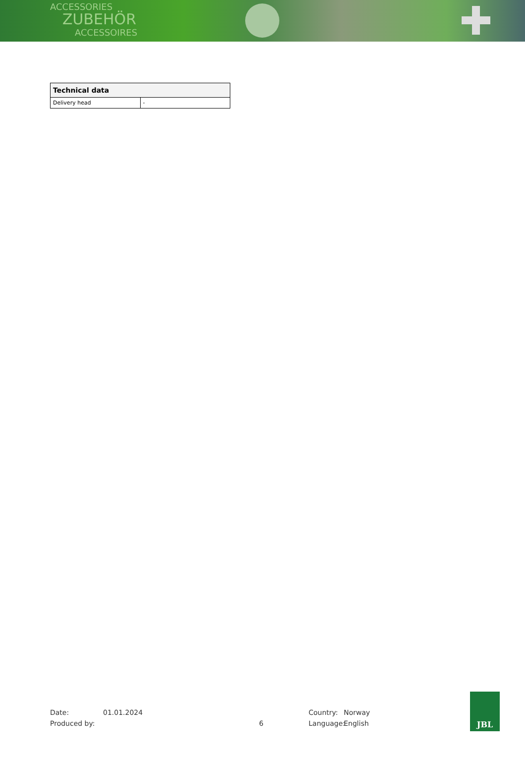ACCESSORIES
ZUBEHÖR
ACCESSOIRES
| Technical data | |
| --- | --- |
| Delivery head | - |
Date:
01.01.2024
Country:
Norway
Produced by:
6
Language:
English
JBL